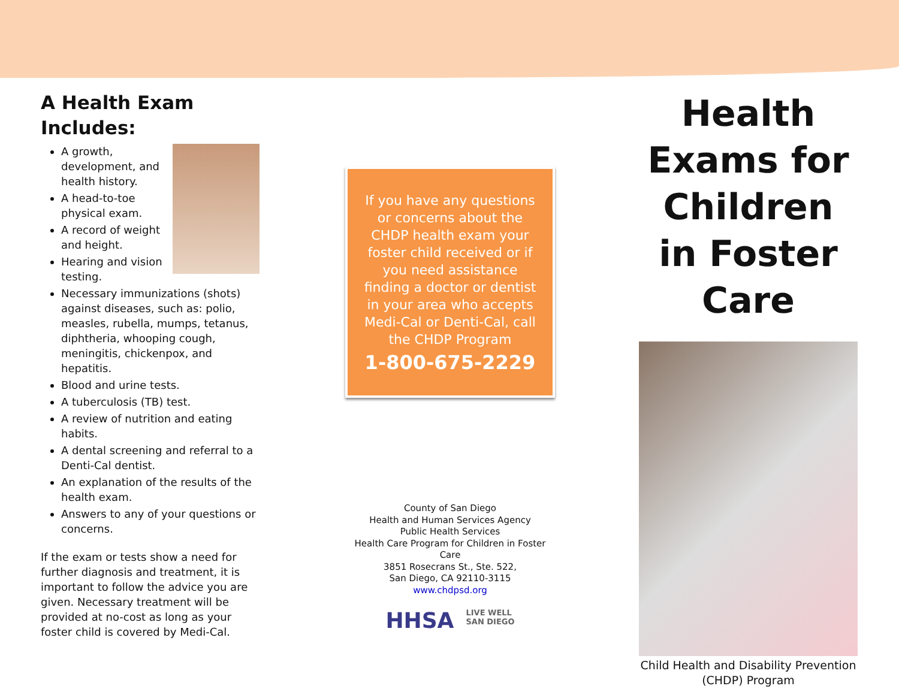A Health Exam Includes:
A growth, development, and health history.
A head-to-toe physical exam.
A record of weight and height.
Hearing and vision testing.
Necessary immunizations (shots) against diseases, such as: polio, measles, rubella, mumps, tetanus, diphtheria, whooping cough, meningitis, chickenpox, and hepatitis.
Blood and urine tests.
A tuberculosis (TB) test.
A review of nutrition and eating habits.
A dental screening and referral to a Denti-Cal dentist.
An explanation of the results of the health exam.
Answers to any of your questions or concerns.
If the exam or tests show a need for further diagnosis and treatment, it is important to follow the advice you are given. Necessary treatment will be provided at no-cost as long as your foster child is covered by Medi-Cal.
If you have any questions or concerns about the CHDP health exam your foster child received or if you need assistance finding a doctor or dentist in your area who accepts Medi-Cal or Denti-Cal, call the CHDP Program
1-800-675-2229
County of San Diego
Health and Human Services Agency
Public Health Services
Health Care Program for Children in Foster Care
3851 Rosecrans St., Ste. 522,
San Diego, CA 92110-3115
www.chdpsd.org
HHSA LIVE WELL
SAN DIEGO
Health Exams for Children in Foster Care
Child Health and Disability Prevention (CHDP) Program